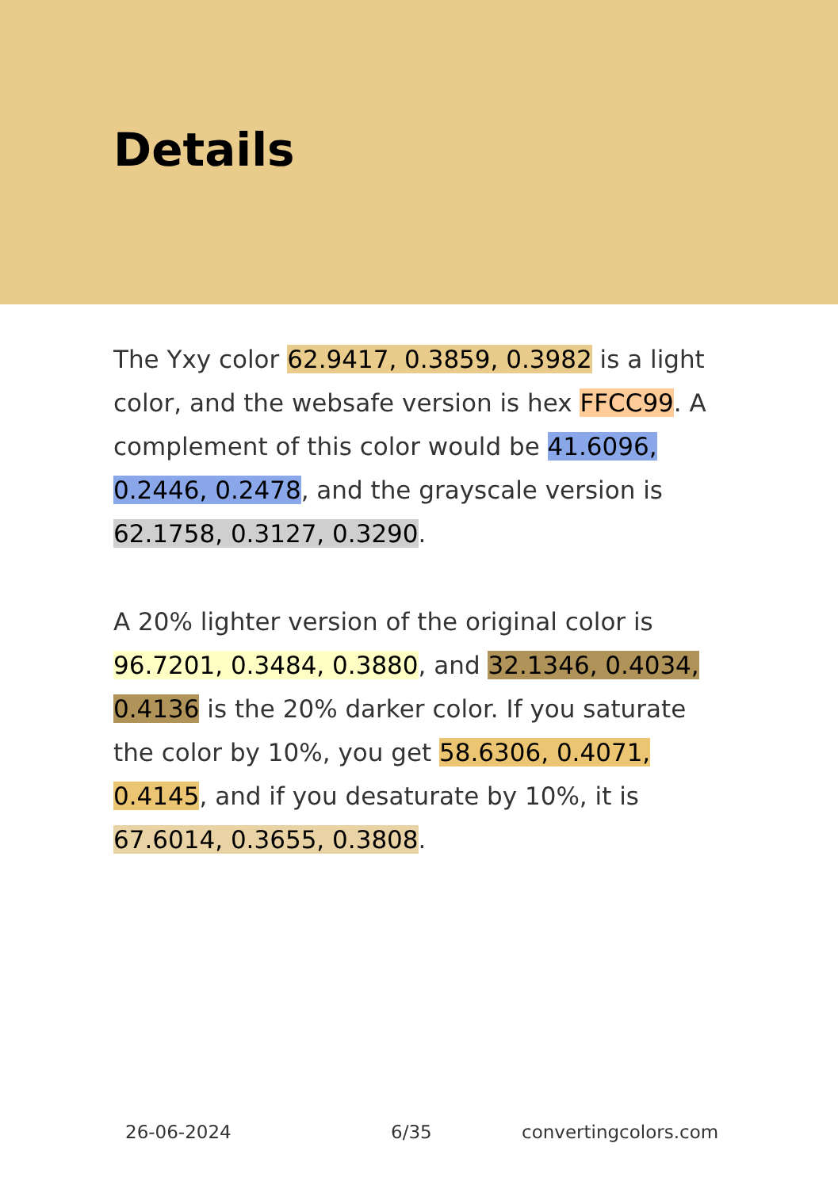Details
The Yxy color 62.9417, 0.3859, 0.3982 is a light color, and the websafe version is hex FFCC99. A complement of this color would be 41.6096, 0.2446, 0.2478, and the grayscale version is 62.1758, 0.3127, 0.3290.
A 20% lighter version of the original color is 96.7201, 0.3484, 0.3880, and 32.1346, 0.4034, 0.4136 is the 20% darker color. If you saturate the color by 10%, you get 58.6306, 0.4071, 0.4145, and if you desaturate by 10%, it is 67.6014, 0.3655, 0.3808.
26-06-2024 6/35 convertingcolors.com